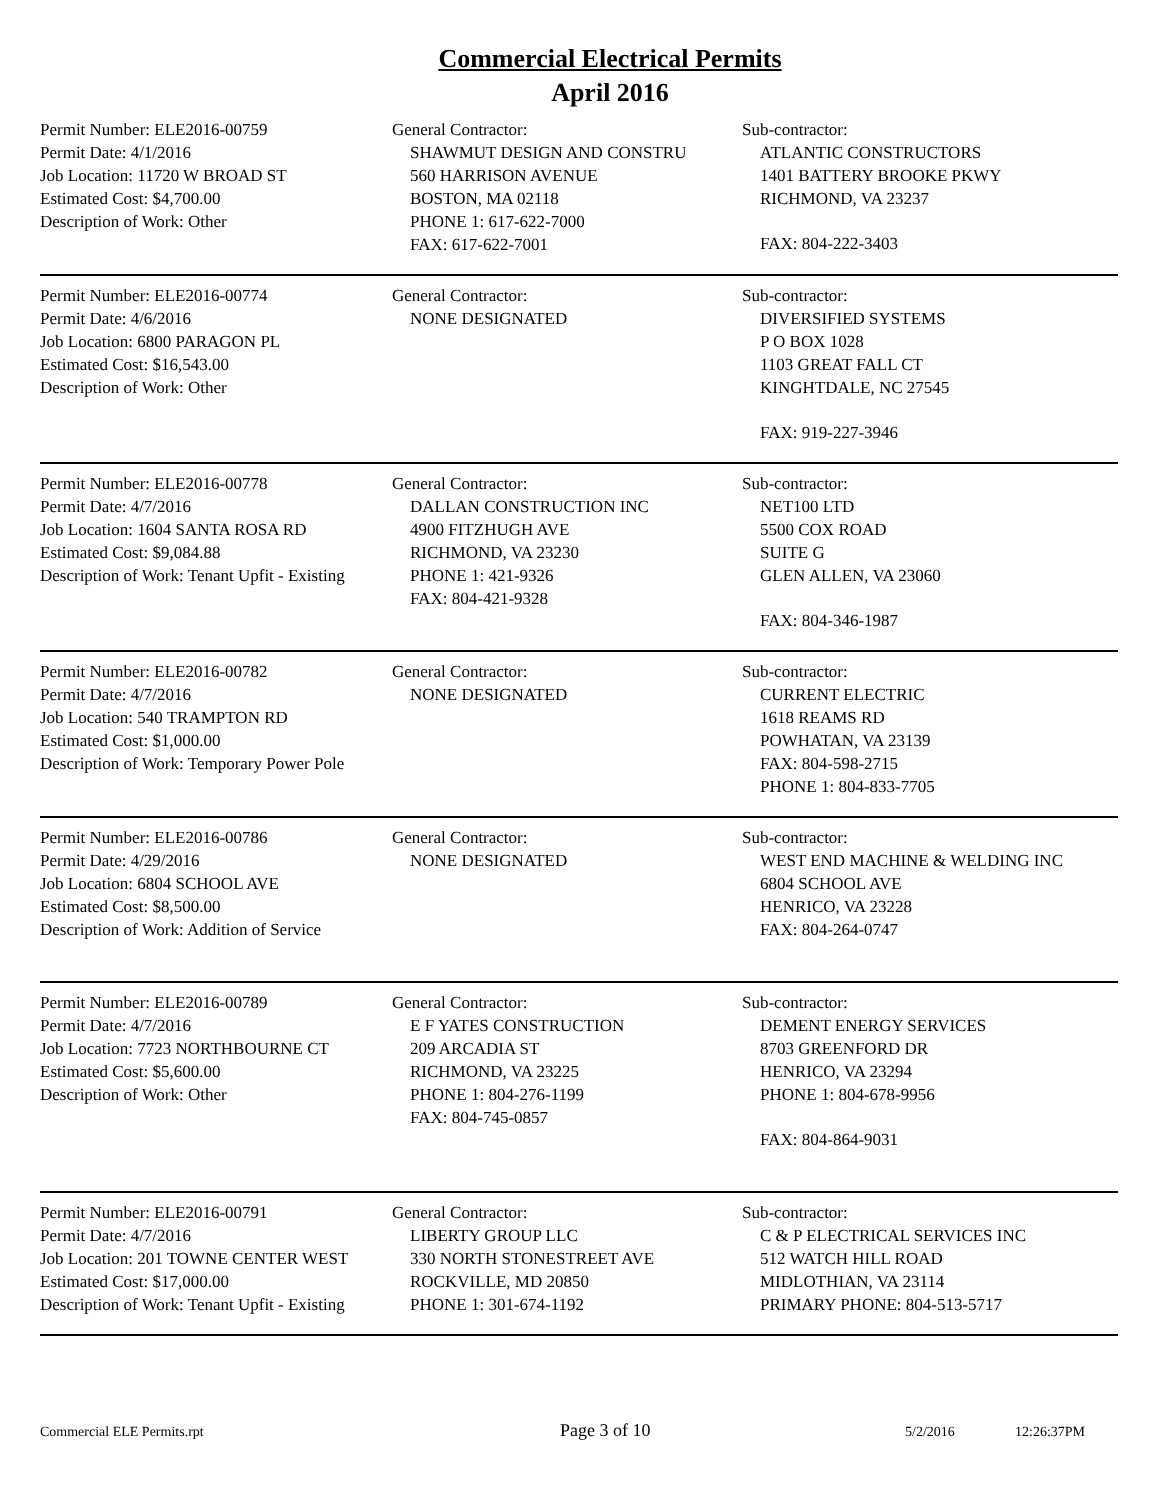Commercial Electrical Permits
April 2016
Permit Number: ELE2016-00759
Permit Date: 4/1/2016
Job Location: 11720 W BROAD ST
Estimated Cost: $4,700.00
Description of Work: Other
General Contractor:
SHAWMUT DESIGN AND CONSTRU
560 HARRISON AVENUE
BOSTON, MA 02118
PHONE 1: 617-622-7000
FAX: 617-622-7001
Sub-contractor:
ATLANTIC CONSTRUCTORS
1401 BATTERY BROOKE PKWY
RICHMOND, VA 23237
FAX: 804-222-3403
Permit Number: ELE2016-00774
Permit Date: 4/6/2016
Job Location: 6800 PARAGON PL
Estimated Cost: $16,543.00
Description of Work: Other
General Contractor:
NONE DESIGNATED
Sub-contractor:
DIVERSIFIED SYSTEMS
P O BOX 1028
1103 GREAT FALL CT
KINGHTDALE, NC 27545
FAX: 919-227-3946
Permit Number: ELE2016-00778
Permit Date: 4/7/2016
Job Location: 1604 SANTA ROSA RD
Estimated Cost: $9,084.88
Description of Work: Tenant Upfit - Existing
General Contractor:
DALLAN CONSTRUCTION INC
4900 FITZHUGH AVE
RICHMOND, VA 23230
PHONE 1: 421-9326
FAX: 804-421-9328
Sub-contractor:
NET100 LTD
5500 COX ROAD
SUITE G
GLEN ALLEN, VA 23060
FAX: 804-346-1987
Permit Number: ELE2016-00782
Permit Date: 4/7/2016
Job Location: 540 TRAMPTON RD
Estimated Cost: $1,000.00
Description of Work: Temporary Power Pole
General Contractor:
NONE DESIGNATED
Sub-contractor:
CURRENT ELECTRIC
1618 REAMS RD
POWHATAN, VA 23139
FAX: 804-598-2715
PHONE 1: 804-833-7705
Permit Number: ELE2016-00786
Permit Date: 4/29/2016
Job Location: 6804 SCHOOL AVE
Estimated Cost: $8,500.00
Description of Work: Addition of Service
General Contractor:
NONE DESIGNATED
Sub-contractor:
WEST END MACHINE & WELDING INC
6804 SCHOOL AVE
HENRICO, VA 23228
FAX: 804-264-0747
Permit Number: ELE2016-00789
Permit Date: 4/7/2016
Job Location: 7723 NORTHBOURNE CT
Estimated Cost: $5,600.00
Description of Work: Other
General Contractor:
E F YATES CONSTRUCTION
209 ARCADIA ST
RICHMOND, VA 23225
PHONE 1: 804-276-1199
FAX: 804-745-0857
Sub-contractor:
DEMENT ENERGY SERVICES
8703 GREENFORD DR
HENRICO, VA 23294
PHONE 1: 804-678-9956
FAX: 804-864-9031
Permit Number: ELE2016-00791
Permit Date: 4/7/2016
Job Location: 201 TOWNE CENTER WEST
Estimated Cost: $17,000.00
Description of Work: Tenant Upfit - Existing
General Contractor:
LIBERTY GROUP LLC
330 NORTH STONESTREET AVE
ROCKVILLE, MD 20850
PHONE 1: 301-674-1192
Sub-contractor:
C & P ELECTRICAL SERVICES INC
512 WATCH HILL ROAD
MIDLOTHIAN, VA 23114
PRIMARY PHONE: 804-513-5717
Commercial ELE Permits.rpt Page 3 of 10 5/2/2016 12:26:37PM